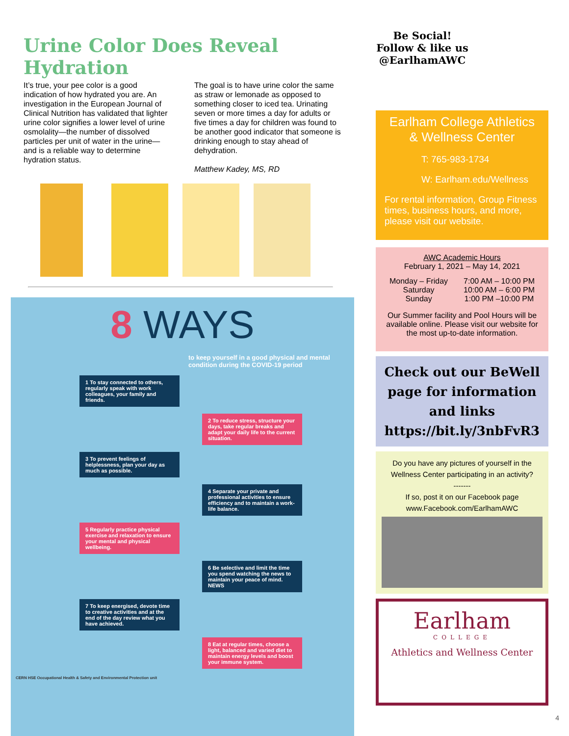Urine Color Does Reveal Hydration
It’s true, your pee color is a good indication of how hydrated you are. An investigation in the European Journal of Clinical Nutrition has validated that lighter urine color signifies a lower level of urine osmolality—the number of dissolved particles per unit of water in the urine—and is a reliable way to determine hydration status.
The goal is to have urine color the same as straw or lemonade as opposed to something closer to iced tea. Urinating seven or more times a day for adults or five times a day for children was found to be another good indicator that someone is drinking enough to stay ahead of dehydration.
Matthew Kadey, MS, RD
8 WAYS
to keep yourself in a good physical and mental condition during the COVID-19 period
1 To stay connected to others, regularly speak with work colleagues, your family and friends.
2 To reduce stress, structure your days, take regular breaks and adapt your daily life to the current situation.
3 To prevent feelings of helplessness, plan your day as much as possible.
4 Separate your private and professional activities to ensure efficiency and to maintain a work-life balance.
5 Regularly practice physical exercise and relaxation to ensure your mental and physical wellbeing.
6 Be selective and limit the time you spend watching the news to maintain your peace of mind. NEWS
7 To keep energised, devote time to creative activities and at the end of the day review what you have achieved.
8 Eat at regular times, choose a light, balanced and varied diet to maintain energy levels and boost your immune system.
CERN HSE Occupational Health & Safety and Environmental Protection unit
Be Social!
Follow & like us
@EarlhamAWC
Earlham College Athletics & Wellness Center
T: 765-983-1734
W: Earlham.edu/Wellness
For rental information, Group Fitness times, business hours, and more, please visit our website.
AWC Academic Hours
February 1, 2021 – May 14, 2021
Monday – Friday
Saturday
Sunday
7:00 AM – 10:00 PM
10:00 AM – 6:00 PM
1:00 PM –10:00 PM
Our Summer facility and Pool Hours will be available online. Please visit our website for the most up-to-date information.
Check out our BeWell page for information and links https://bit.ly/3nbFvR3
Do you have any pictures of yourself in the Wellness Center participating in an activity?
-------
If so, post it on our Facebook page www.Facebook.com/EarlhamAWC
Earlham
COLLEGE
Athletics and Wellness Center
4